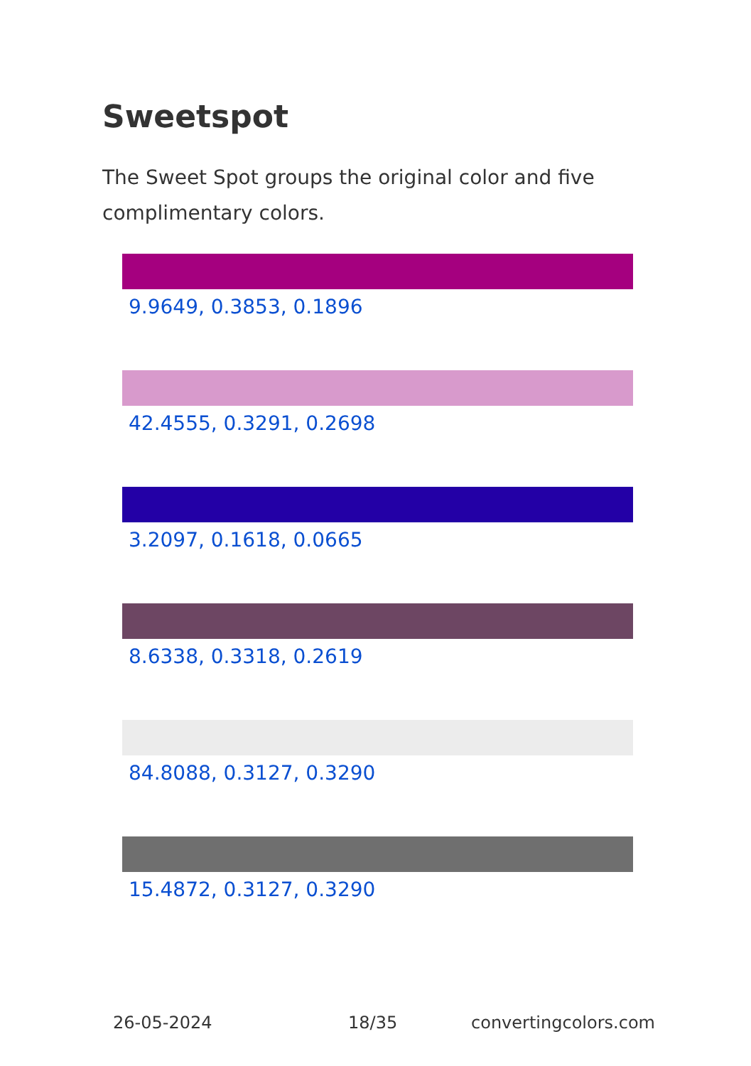Sweetspot
The Sweet Spot groups the original color and five complimentary colors.
9.9649, 0.3853, 0.1896
42.4555, 0.3291, 0.2698
3.2097, 0.1618, 0.0665
8.6338, 0.3318, 0.2619
84.8088, 0.3127, 0.3290
15.4872, 0.3127, 0.3290
26-05-2024 18/35 convertingcolors.com